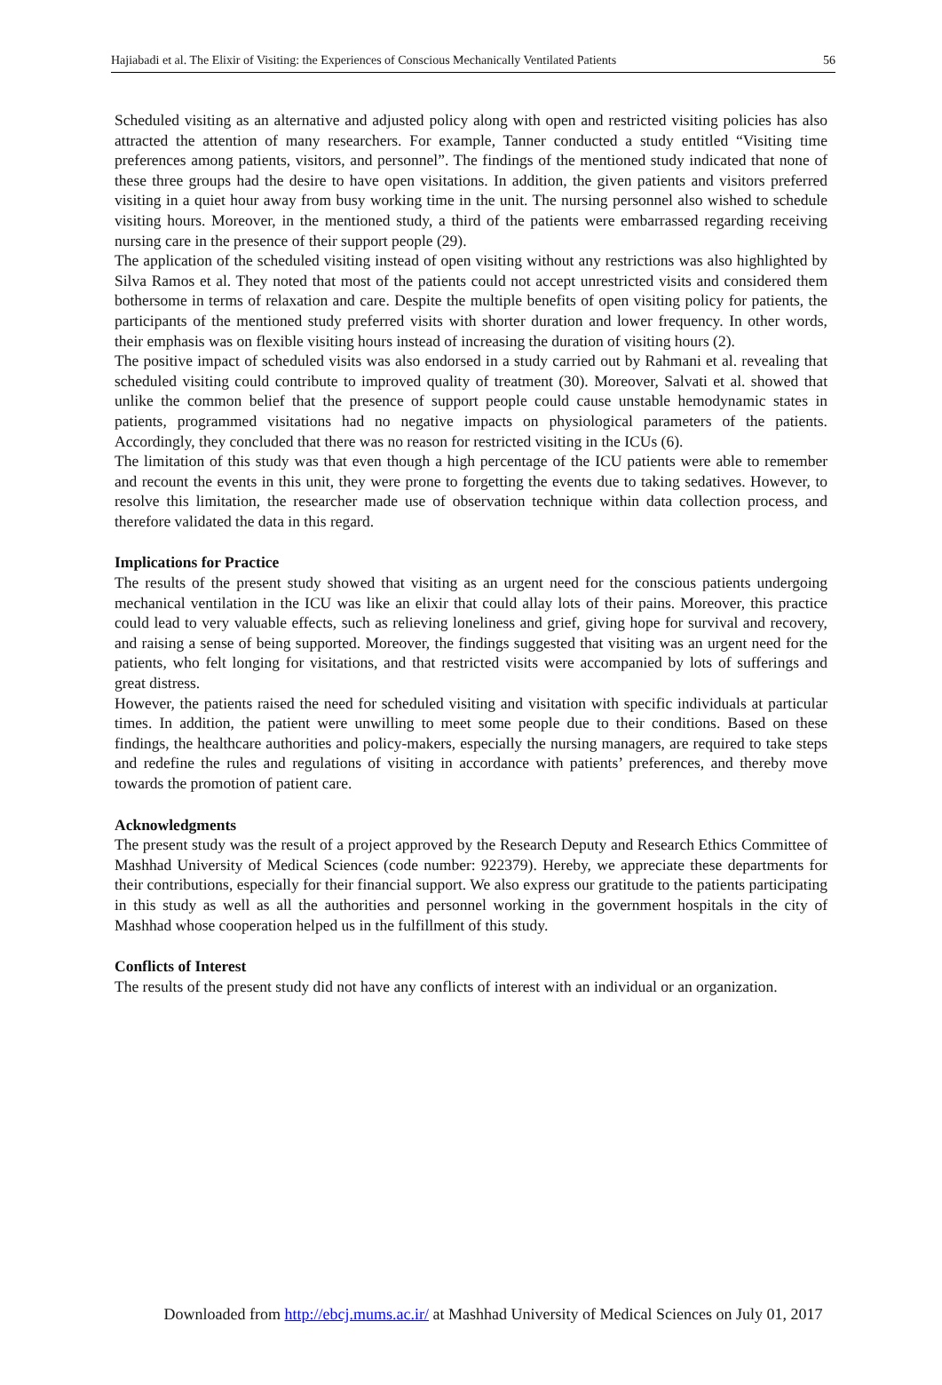Hajiabadi et al. The Elixir of Visiting: the Experiences of Conscious Mechanically Ventilated Patients 56
Scheduled visiting as an alternative and adjusted policy along with open and restricted visiting policies has also attracted the attention of many researchers. For example, Tanner conducted a study entitled “Visiting time preferences among patients, visitors, and personnel”. The findings of the mentioned study indicated that none of these three groups had the desire to have open visitations. In addition, the given patients and visitors preferred visiting in a quiet hour away from busy working time in the unit. The nursing personnel also wished to schedule visiting hours. Moreover, in the mentioned study, a third of the patients were embarrassed regarding receiving nursing care in the presence of their support people (29).
The application of the scheduled visiting instead of open visiting without any restrictions was also highlighted by Silva Ramos et al. They noted that most of the patients could not accept unrestricted visits and considered them bothersome in terms of relaxation and care. Despite the multiple benefits of open visiting policy for patients, the participants of the mentioned study preferred visits with shorter duration and lower frequency. In other words, their emphasis was on flexible visiting hours instead of increasing the duration of visiting hours (2).
The positive impact of scheduled visits was also endorsed in a study carried out by Rahmani et al. revealing that scheduled visiting could contribute to improved quality of treatment (30). Moreover, Salvati et al. showed that unlike the common belief that the presence of support people could cause unstable hemodynamic states in patients, programmed visitations had no negative impacts on physiological parameters of the patients. Accordingly, they concluded that there was no reason for restricted visiting in the ICUs (6).
The limitation of this study was that even though a high percentage of the ICU patients were able to remember and recount the events in this unit, they were prone to forgetting the events due to taking sedatives. However, to resolve this limitation, the researcher made use of observation technique within data collection process, and therefore validated the data in this regard.
Implications for Practice
The results of the present study showed that visiting as an urgent need for the conscious patients undergoing mechanical ventilation in the ICU was like an elixir that could allay lots of their pains. Moreover, this practice could lead to very valuable effects, such as relieving loneliness and grief, giving hope for survival and recovery, and raising a sense of being supported. Moreover, the findings suggested that visiting was an urgent need for the patients, who felt longing for visitations, and that restricted visits were accompanied by lots of sufferings and great distress.
However, the patients raised the need for scheduled visiting and visitation with specific individuals at particular times. In addition, the patient were unwilling to meet some people due to their conditions. Based on these findings, the healthcare authorities and policy-makers, especially the nursing managers, are required to take steps and redefine the rules and regulations of visiting in accordance with patients’ preferences, and thereby move towards the promotion of patient care.
Acknowledgments
The present study was the result of a project approved by the Research Deputy and Research Ethics Committee of Mashhad University of Medical Sciences (code number: 922379). Hereby, we appreciate these departments for their contributions, especially for their financial support. We also express our gratitude to the patients participating in this study as well as all the authorities and personnel working in the government hospitals in the city of Mashhad whose cooperation helped us in the fulfillment of this study.
Conflicts of Interest
The results of the present study did not have any conflicts of interest with an individual or an organization.
Downloaded from http://ebcj.mums.ac.ir/ at Mashhad University of Medical Sciences on July 01, 2017